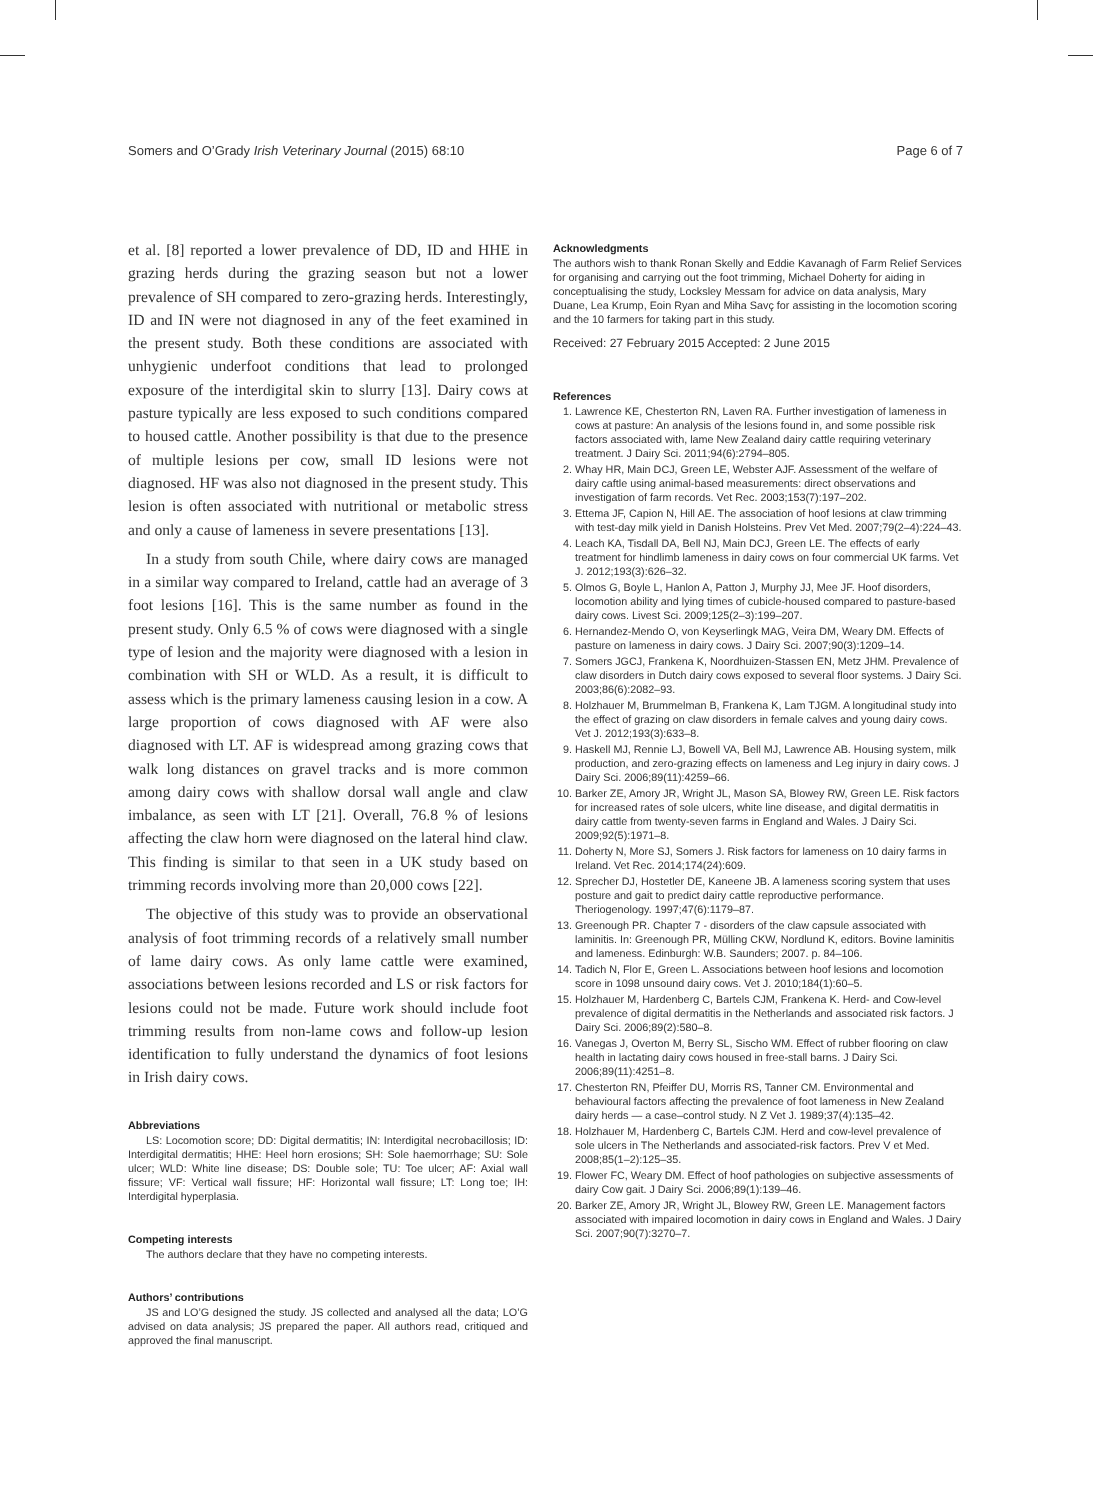Somers and O’Grady Irish Veterinary Journal (2015) 68:10 Page 6 of 7
et al. [8] reported a lower prevalence of DD, ID and HHE in grazing herds during the grazing season but not a lower prevalence of SH compared to zero-grazing herds. Interestingly, ID and IN were not diagnosed in any of the feet examined in the present study. Both these conditions are associated with unhygienic underfoot conditions that lead to prolonged exposure of the interdigital skin to slurry [13]. Dairy cows at pasture typically are less exposed to such conditions compared to housed cattle. Another possibility is that due to the presence of multiple lesions per cow, small ID lesions were not diagnosed. HF was also not diagnosed in the present study. This lesion is often associated with nutritional or metabolic stress and only a cause of lameness in severe presentations [13].
In a study from south Chile, where dairy cows are managed in a similar way compared to Ireland, cattle had an average of 3 foot lesions [16]. This is the same number as found in the present study. Only 6.5 % of cows were diagnosed with a single type of lesion and the majority were diagnosed with a lesion in combination with SH or WLD. As a result, it is difficult to assess which is the primary lameness causing lesion in a cow. A large proportion of cows diagnosed with AF were also diagnosed with LT. AF is widespread among grazing cows that walk long distances on gravel tracks and is more common among dairy cows with shallow dorsal wall angle and claw imbalance, as seen with LT [21]. Overall, 76.8 % of lesions affecting the claw horn were diagnosed on the lateral hind claw. This finding is similar to that seen in a UK study based on trimming records involving more than 20,000 cows [22].
The objective of this study was to provide an observational analysis of foot trimming records of a relatively small number of lame dairy cows. As only lame cattle were examined, associations between lesions recorded and LS or risk factors for lesions could not be made. Future work should include foot trimming results from non-lame cows and follow-up lesion identification to fully understand the dynamics of foot lesions in Irish dairy cows.
Abbreviations
LS: Locomotion score; DD: Digital dermatitis; IN: Interdigital necrobacillosis; ID: Interdigital dermatitis; HHE: Heel horn erosions; SH: Sole haemorrhage; SU: Sole ulcer; WLD: White line disease; DS: Double sole; TU: Toe ulcer; AF: Axial wall fissure; VF: Vertical wall fissure; HF: Horizontal wall fissure; LT: Long toe; IH: Interdigital hyperplasia.
Competing interests
The authors declare that they have no competing interests.
Authors’ contributions
JS and LO’G designed the study. JS collected and analysed all the data; LO’G advised on data analysis; JS prepared the paper. All authors read, critiqued and approved the final manuscript.
Acknowledgments
The authors wish to thank Ronan Skelly and Eddie Kavanagh of Farm Relief Services for organising and carrying out the foot trimming, Michael Doherty for aiding in conceptualising the study, Locksley Messam for advice on data analysis, Mary Duane, Lea Krump, Eoin Ryan and Miha Savç for assisting in the locomotion scoring and the 10 farmers for taking part in this study.
Received: 27 February 2015 Accepted: 2 June 2015
References
1. Lawrence KE, Chesterton RN, Laven RA. Further investigation of lameness in cows at pasture: An analysis of the lesions found in, and some possible risk factors associated with, lame New Zealand dairy cattle requiring veterinary treatment. J Dairy Sci. 2011;94(6):2794–805.
2. Whay HR, Main DCJ, Green LE, Webster AJF. Assessment of the welfare of dairy caftle using animal-based measurements: direct observations and investigation of farm records. Vet Rec. 2003;153(7):197–202.
3. Ettema JF, Capion N, Hill AE. The association of hoof lesions at claw trimming with test-day milk yield in Danish Holsteins. Prev Vet Med. 2007;79(2–4):224–43.
4. Leach KA, Tisdall DA, Bell NJ, Main DCJ, Green LE. The effects of early treatment for hindlimb lameness in dairy cows on four commercial UK farms. Vet J. 2012;193(3):626–32.
5. Olmos G, Boyle L, Hanlon A, Patton J, Murphy JJ, Mee JF. Hoof disorders, locomotion ability and lying times of cubicle-housed compared to pasture-based dairy cows. Livest Sci. 2009;125(2–3):199–207.
6. Hernandez-Mendo O, von Keyserlingk MAG, Veira DM, Weary DM. Effects of pasture on lameness in dairy cows. J Dairy Sci. 2007;90(3):1209–14.
7. Somers JGCJ, Frankena K, Noordhuizen-Stassen EN, Metz JHM. Prevalence of claw disorders in Dutch dairy cows exposed to several floor systems. J Dairy Sci. 2003;86(6):2082–93.
8. Holzhauer M, Brummelman B, Frankena K, Lam TJGM. A longitudinal study into the effect of grazing on claw disorders in female calves and young dairy cows. Vet J. 2012;193(3):633–8.
9. Haskell MJ, Rennie LJ, Bowell VA, Bell MJ, Lawrence AB. Housing system, milk production, and zero-grazing effects on lameness and Leg injury in dairy cows. J Dairy Sci. 2006;89(11):4259–66.
10. Barker ZE, Amory JR, Wright JL, Mason SA, Blowey RW, Green LE. Risk factors for increased rates of sole ulcers, white line disease, and digital dermatitis in dairy cattle from twenty-seven farms in England and Wales. J Dairy Sci. 2009;92(5):1971–8.
11. Doherty N, More SJ, Somers J. Risk factors for lameness on 10 dairy farms in Ireland. Vet Rec. 2014;174(24):609.
12. Sprecher DJ, Hostetler DE, Kaneene JB. A lameness scoring system that uses posture and gait to predict dairy cattle reproductive performance. Theriogenology. 1997;47(6):1179–87.
13. Greenough PR. Chapter 7 - disorders of the claw capsule associated with laminitis. In: Greenough PR, Mülling CKW, Nordlund K, editors. Bovine laminitis and lameness. Edinburgh: W.B. Saunders; 2007. p. 84–106.
14. Tadich N, Flor E, Green L. Associations between hoof lesions and locomotion score in 1098 unsound dairy cows. Vet J. 2010;184(1):60–5.
15. Holzhauer M, Hardenberg C, Bartels CJM, Frankena K. Herd- and Cow-level prevalence of digital dermatitis in the Netherlands and associated risk factors. J Dairy Sci. 2006;89(2):580–8.
16. Vanegas J, Overton M, Berry SL, Sischo WM. Effect of rubber flooring on claw health in lactating dairy cows housed in free-stall barns. J Dairy Sci. 2006;89(11):4251–8.
17. Chesterton RN, Pfeiffer DU, Morris RS, Tanner CM. Environmental and behavioural factors affecting the prevalence of foot lameness in New Zealand dairy herds — a case–control study. N Z Vet J. 1989;37(4):135–42.
18. Holzhauer M, Hardenberg C, Bartels CJM. Herd and cow-level prevalence of sole ulcers in The Netherlands and associated-risk factors. Prev V et Med. 2008;85(1–2):125–35.
19. Flower FC, Weary DM. Effect of hoof pathologies on subjective assessments of dairy Cow gait. J Dairy Sci. 2006;89(1):139–46.
20. Barker ZE, Amory JR, Wright JL, Blowey RW, Green LE. Management factors associated with impaired locomotion in dairy cows in England and Wales. J Dairy Sci. 2007;90(7):3270–7.